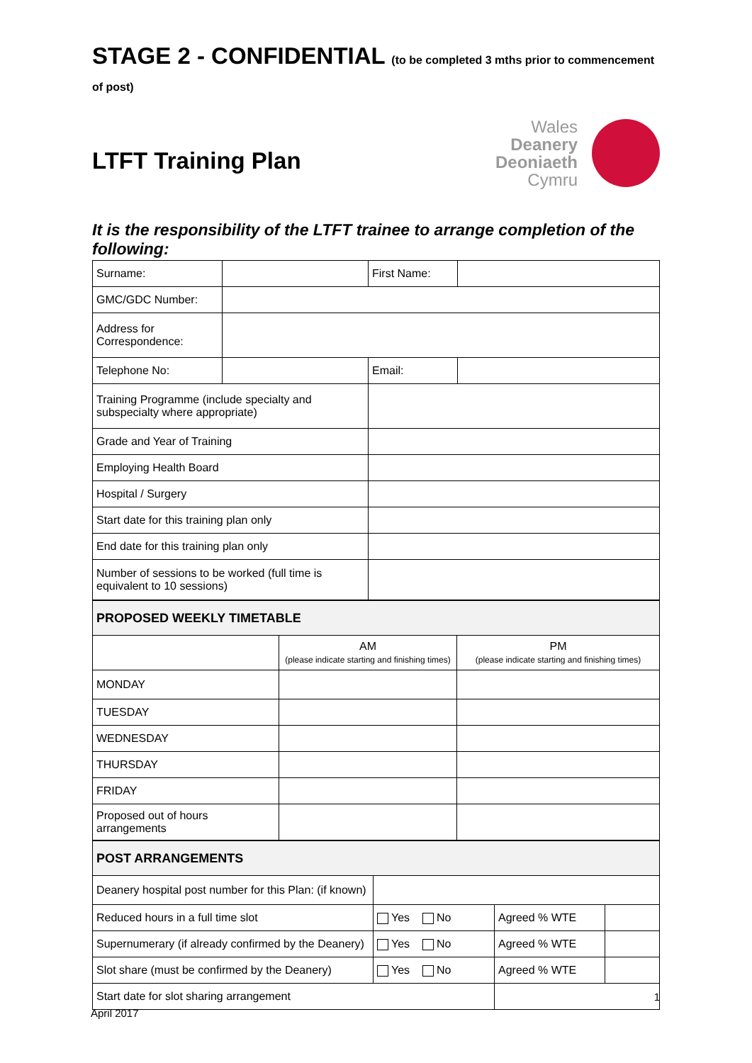STAGE 2 - CONFIDENTIAL (to be completed 3 mths prior to commencement of post)
LTFT Training Plan
Wales
Deanery
Deoniaeth
Cymru
It is the responsibility of the LTFT trainee to arrange completion of the following:
| Surname: | | First Name: | |
| GMC/GDC Number: | | | |
| Address for Correspondence: | | | |
| Telephone No: | | Email: | |
| Training Programme (include specialty and subspecialty where appropriate) | | | |
| Grade and Year of Training | | | |
| Employing Health Board | | | |
| Hospital / Surgery | | | |
| Start date for this training plan only | | | |
| End date for this training plan only | | | |
| Number of sessions to be worked (full time is equivalent to 10 sessions) | | | |
| PROPOSED WEEKLY TIMETABLE | | |
| | AM (please indicate starting and finishing times) | PM (please indicate starting and finishing times) |
| MONDAY | | |
| TUESDAY | | |
| WEDNESDAY | | |
| THURSDAY | | |
| FRIDAY | | |
| Proposed out of hours arrangements | | |
| POST ARRANGEMENTS | | | |
| Deanery hospital post number for this Plan: (if known) | | | |
| Reduced hours in a full time slot | Yes No | Agreed % WTE | |
| Supernumerary (if already confirmed by the Deanery) | Yes No | Agreed % WTE | |
| Slot share (must be confirmed by the Deanery) | Yes No | Agreed % WTE | |
| Start date for slot sharing arrangement | | | |
1
April 2017